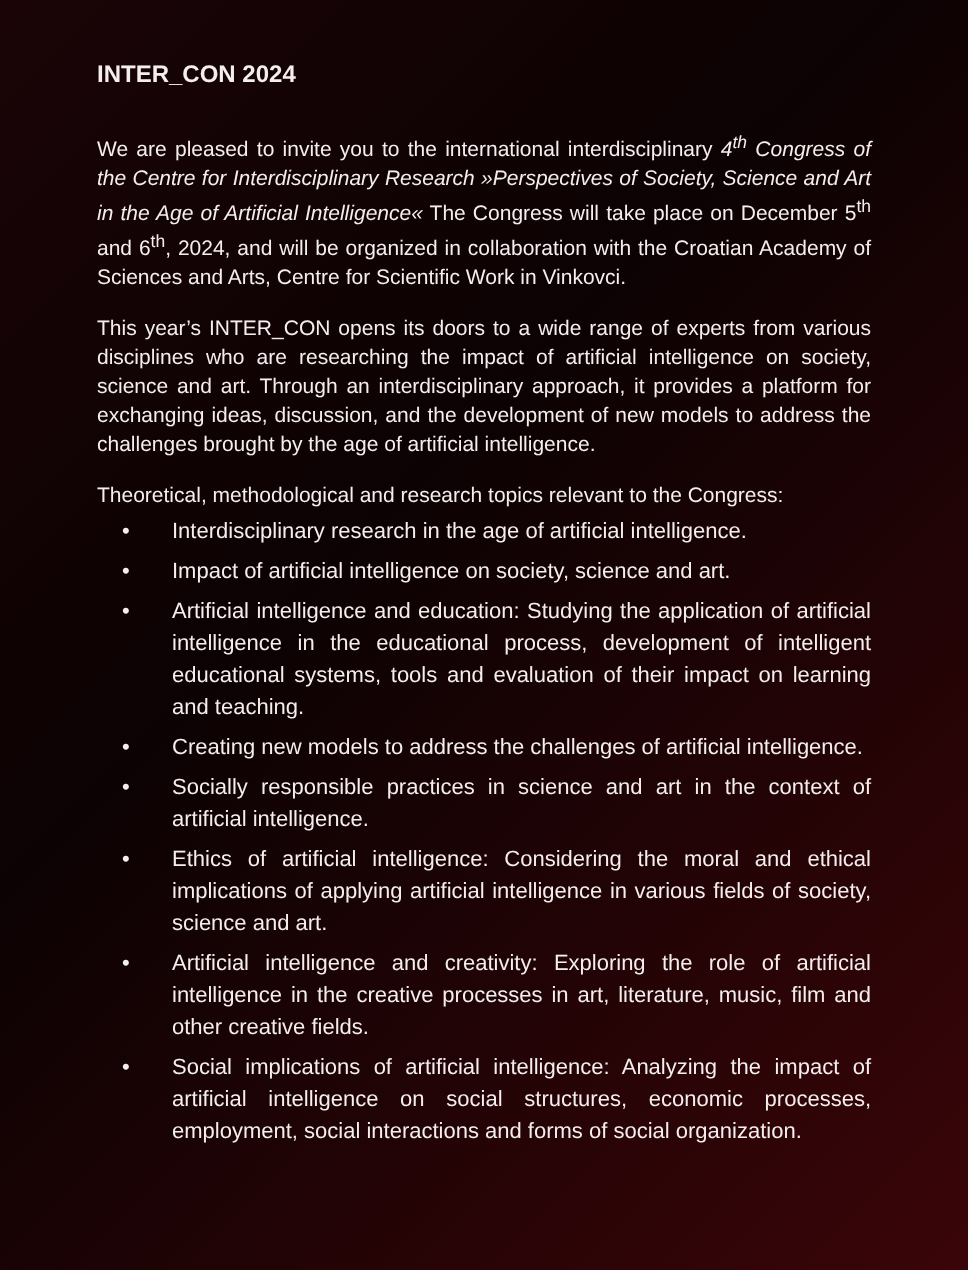INTER_CON 2024
We are pleased to invite you to the international interdisciplinary 4<sup>th</sup> Congress of the Centre for Interdisciplinary Research »Perspectives of Society, Science and Art in the Age of Artificial Intelligence« The Congress will take place on December 5<sup>th</sup> and 6<sup>th</sup>, 2024, and will be organized in collaboration with the Croatian Academy of Sciences and Arts, Centre for Scientific Work in Vinkovci.
This year’s INTER_CON opens its doors to a wide range of experts from various disciplines who are researching the impact of artificial intelligence on society, science and art. Through an interdisciplinary approach, it provides a platform for exchanging ideas, discussion, and the development of new models to address the challenges brought by the age of artificial intelligence.
Theoretical, methodological and research topics relevant to the Congress:
• Interdisciplinary research in the age of artificial intelligence.
• Impact of artificial intelligence on society, science and art.
• Artificial intelligence and education: Studying the application of artificial intelligence in the educational process, development of intelligent educational systems, tools and evaluation of their impact on learning and teaching.
• Creating new models to address the challenges of artificial intelligence.
• Socially responsible practices in science and art in the context of artificial intelligence.
• Ethics of artificial intelligence: Considering the moral and ethical implications of applying artificial intelligence in various fields of society, science and art.
• Artificial intelligence and creativity: Exploring the role of artificial intelligence in the creative processes in art, literature, music, film and other creative fields.
• Social implications of artificial intelligence: Analyzing the impact of artificial intelligence on social structures, economic processes, employment, social interactions and forms of social organization.